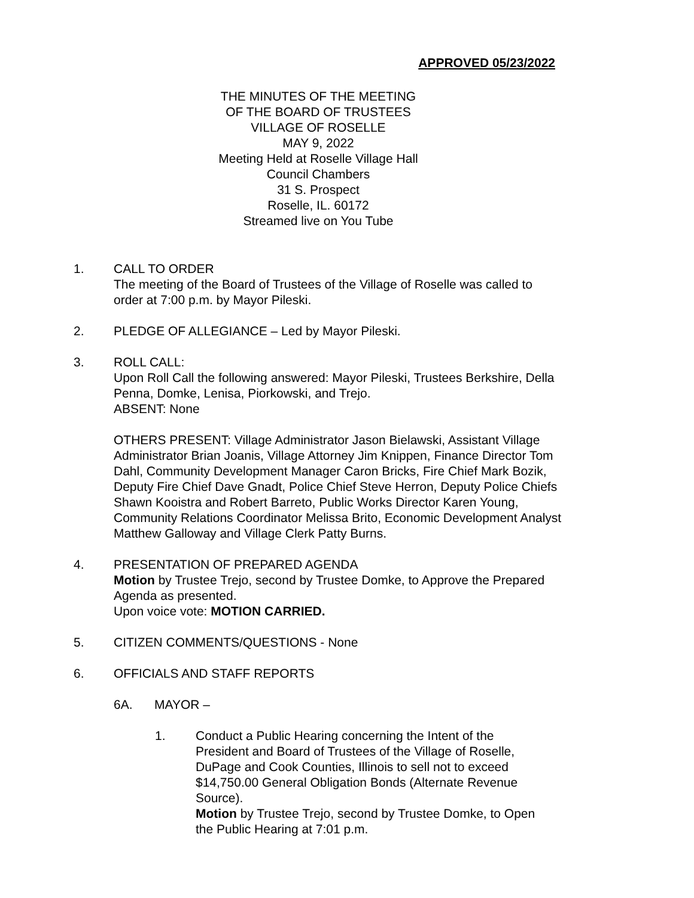APPROVED 05/23/2022
THE MINUTES OF THE MEETING
OF THE BOARD OF TRUSTEES
VILLAGE OF ROSELLE
MAY 9, 2022
Meeting Held at Roselle Village Hall
Council Chambers
31 S. Prospect
Roselle, IL. 60172
Streamed live on You Tube
1. CALL TO ORDER
The meeting of the Board of Trustees of the Village of Roselle was called to order at 7:00 p.m. by Mayor Pileski.
2. PLEDGE OF ALLEGIANCE – Led by Mayor Pileski.
3. ROLL CALL:
Upon Roll Call the following answered: Mayor Pileski, Trustees Berkshire, Della Penna, Domke, Lenisa, Piorkowski, and Trejo.
ABSENT: None
OTHERS PRESENT: Village Administrator Jason Bielawski, Assistant Village Administrator Brian Joanis, Village Attorney Jim Knippen, Finance Director Tom Dahl, Community Development Manager Caron Bricks, Fire Chief Mark Bozik, Deputy Fire Chief Dave Gnadt, Police Chief Steve Herron, Deputy Police Chiefs Shawn Kooistra and Robert Barreto, Public Works Director Karen Young, Community Relations Coordinator Melissa Brito, Economic Development Analyst Matthew Galloway and Village Clerk Patty Burns.
4. PRESENTATION OF PREPARED AGENDA
Motion by Trustee Trejo, second by Trustee Domke, to Approve the Prepared Agenda as presented.
Upon voice vote: MOTION CARRIED.
5. CITIZEN COMMENTS/QUESTIONS - None
6. OFFICIALS AND STAFF REPORTS
6A. MAYOR –
1. Conduct a Public Hearing concerning the Intent of the President and Board of Trustees of the Village of Roselle, DuPage and Cook Counties, Illinois to sell not to exceed $14,750.00 General Obligation Bonds (Alternate Revenue Source).
Motion by Trustee Trejo, second by Trustee Domke, to Open the Public Hearing at 7:01 p.m.